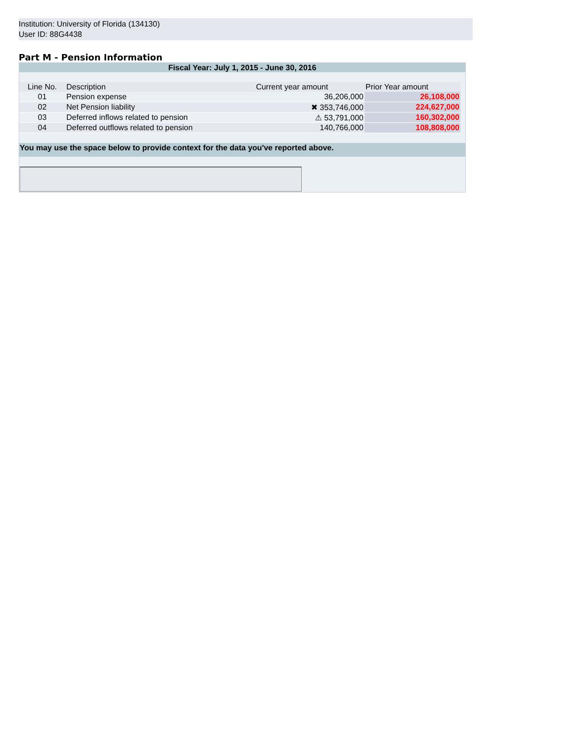Institution: University of Florida (134130)
User ID: 88G4438
Part M - Pension Information
Fiscal Year: July 1, 2015 - June 30, 2016
| Line No. | Description | Current year amount | Prior Year amount |
| --- | --- | --- | --- |
| 01 | Pension expense | 36,206,000 | 26,108,000 |
| 02 | Net Pension liability | ✖ 353,746,000 | 224,627,000 |
| 03 | Deferred inflows related to pension | ⚠ 53,791,000 | 160,302,000 |
| 04 | Deferred outflows related to pension | 140,766,000 | 108,808,000 |
You may use the space below to provide context for the data you've reported above.